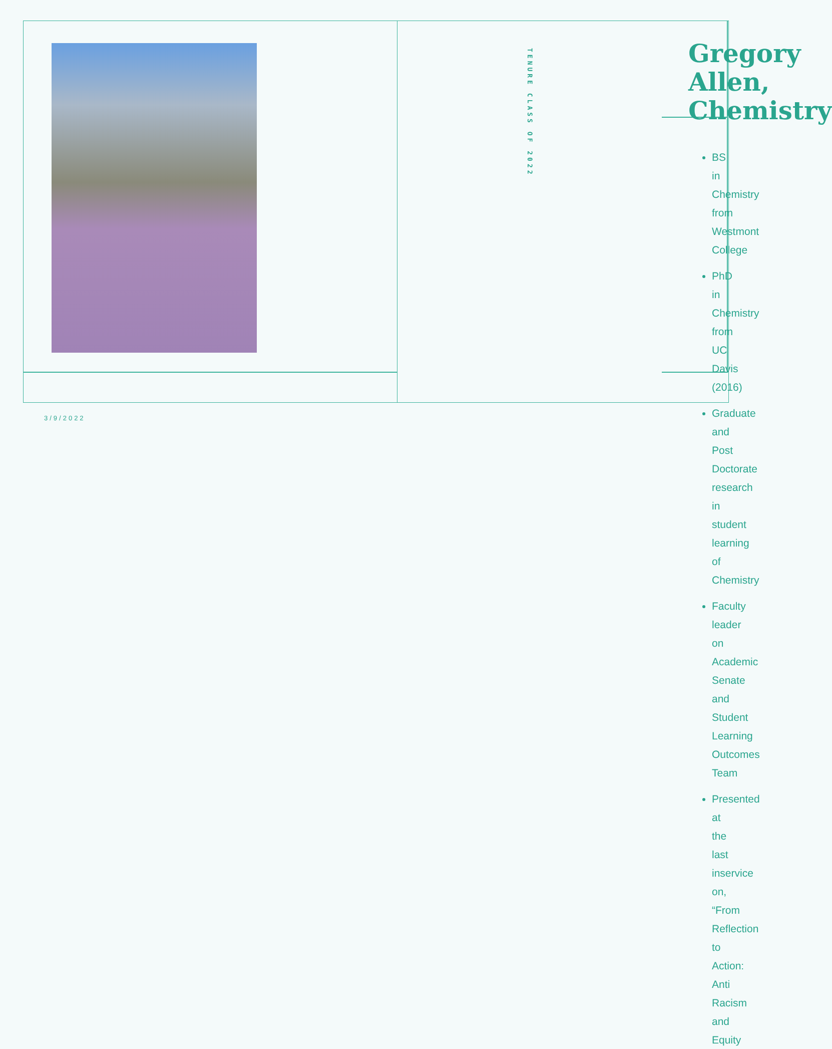Gregory Allen, Chemistry
TENURE CLASS OF 2022
BS in Chemistry from Westmont College
PhD in Chemistry from UC Davis (2016)
Graduate and Post Doctorate research in student learning of Chemistry
Faculty leader on Academic Senate and Student Learning Outcomes Team
Presented at the last inservice on, “From Reflection to Action: Anti Racism and Equity
3/9/2022